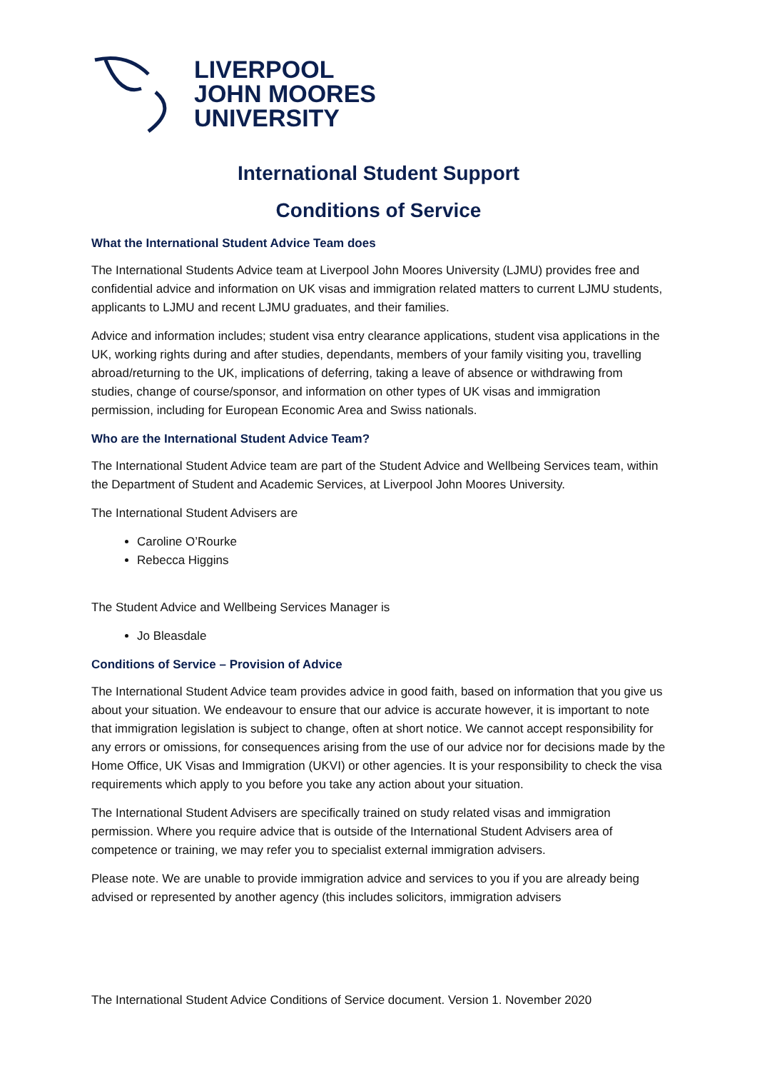LIVERPOOL
JOHN MOORES
UNIVERSITY
International Student Support
Conditions of Service
What the International Student Advice Team does
The International Students Advice team at Liverpool John Moores University (LJMU) provides free and confidential advice and information on UK visas and immigration related matters to current LJMU students, applicants to LJMU and recent LJMU graduates, and their families.
Advice and information includes; student visa entry clearance applications, student visa applications in the UK, working rights during and after studies, dependants, members of your family visiting you, travelling abroad/returning to the UK, implications of deferring, taking a leave of absence or withdrawing from studies, change of course/sponsor, and information on other types of UK visas and immigration permission, including for European Economic Area and Swiss nationals.
Who are the International Student Advice Team?
The International Student Advice team are part of the Student Advice and Wellbeing Services team, within the Department of Student and Academic Services, at Liverpool John Moores University.
The International Student Advisers are
Caroline O’Rourke
Rebecca Higgins
The Student Advice and Wellbeing Services Manager is
Jo Bleasdale
Conditions of Service – Provision of Advice
The International Student Advice team provides advice in good faith, based on information that you give us about your situation. We endeavour to ensure that our advice is accurate however, it is important to note that immigration legislation is subject to change, often at short notice. We cannot accept responsibility for any errors or omissions, for consequences arising from the use of our advice nor for decisions made by the Home Office, UK Visas and Immigration (UKVI) or other agencies. It is your responsibility to check the visa requirements which apply to you before you take any action about your situation.
The International Student Advisers are specifically trained on study related visas and immigration permission. Where you require advice that is outside of the International Student Advisers area of competence or training, we may refer you to specialist external immigration advisers.
Please note. We are unable to provide immigration advice and services to you if you are already being advised or represented by another agency (this includes solicitors, immigration advisers
The International Student Advice Conditions of Service document. Version 1. November 2020